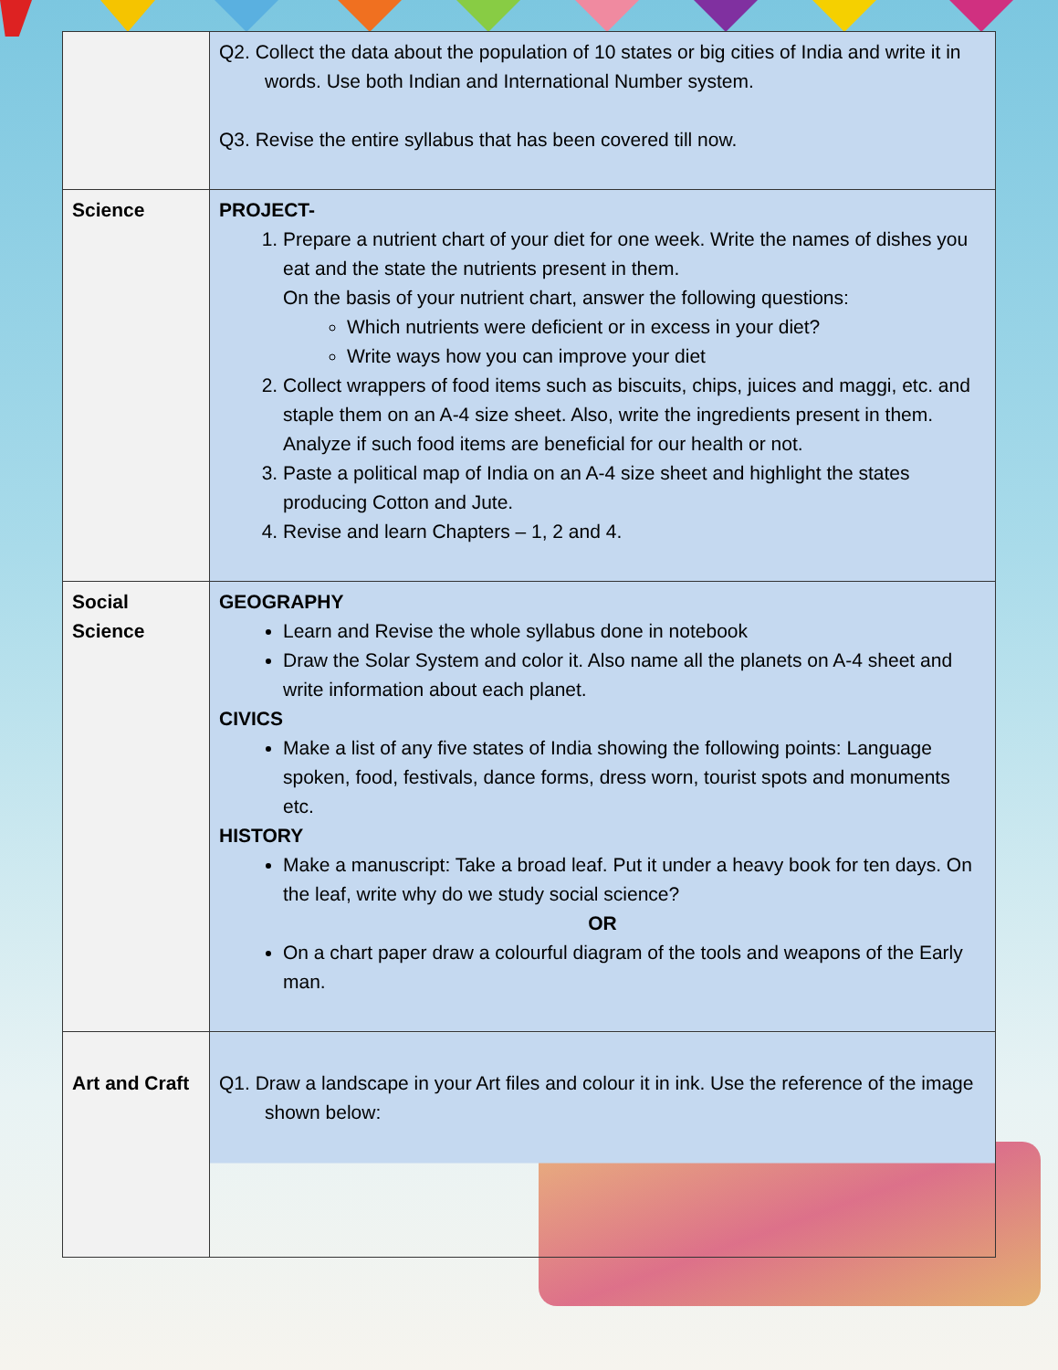| | Q2. Collect the data about the population of 10 states or big cities of India and write it in words. Use both Indian and International Number system. Q3. Revise the entire syllabus that has been covered till now. |
| Science | PROJECT- 1. Prepare a nutrient chart of your diet for one week. Write the names of dishes you eat and the state the nutrients present in them. On the basis of your nutrient chart, answer the following questions: Which nutrients were deficient or in excess in your diet? Write ways how you can improve your diet 2. Collect wrappers of food items such as biscuits, chips, juices and maggi, etc. and staple them on an A-4 size sheet. Also, write the ingredients present in them. Analyze if such food items are beneficial for our health or not. 3. Paste a political map of India on an A-4 size sheet and highlight the states producing Cotton and Jute. 4. Revise and learn Chapters – 1, 2 and 4. |
| Social Science | GEOGRAPHY Learn and Revise the whole syllabus done in notebook Draw the Solar System and color it. Also name all the planets on A-4 sheet and write information about each planet. CIVICS Make a list of any five states of India showing the following points: Language spoken, food, festivals, dance forms, dress worn, tourist spots and monuments etc. HISTORY Make a manuscript: Take a broad leaf. Put it under a heavy book for ten days. On the leaf, write why do we study social science? OR On a chart paper draw a colourful diagram of the tools and weapons of the Early man. |
| Art and Craft | Q1. Draw a landscape in your Art files and colour it in ink. Use the reference of the image shown below: |